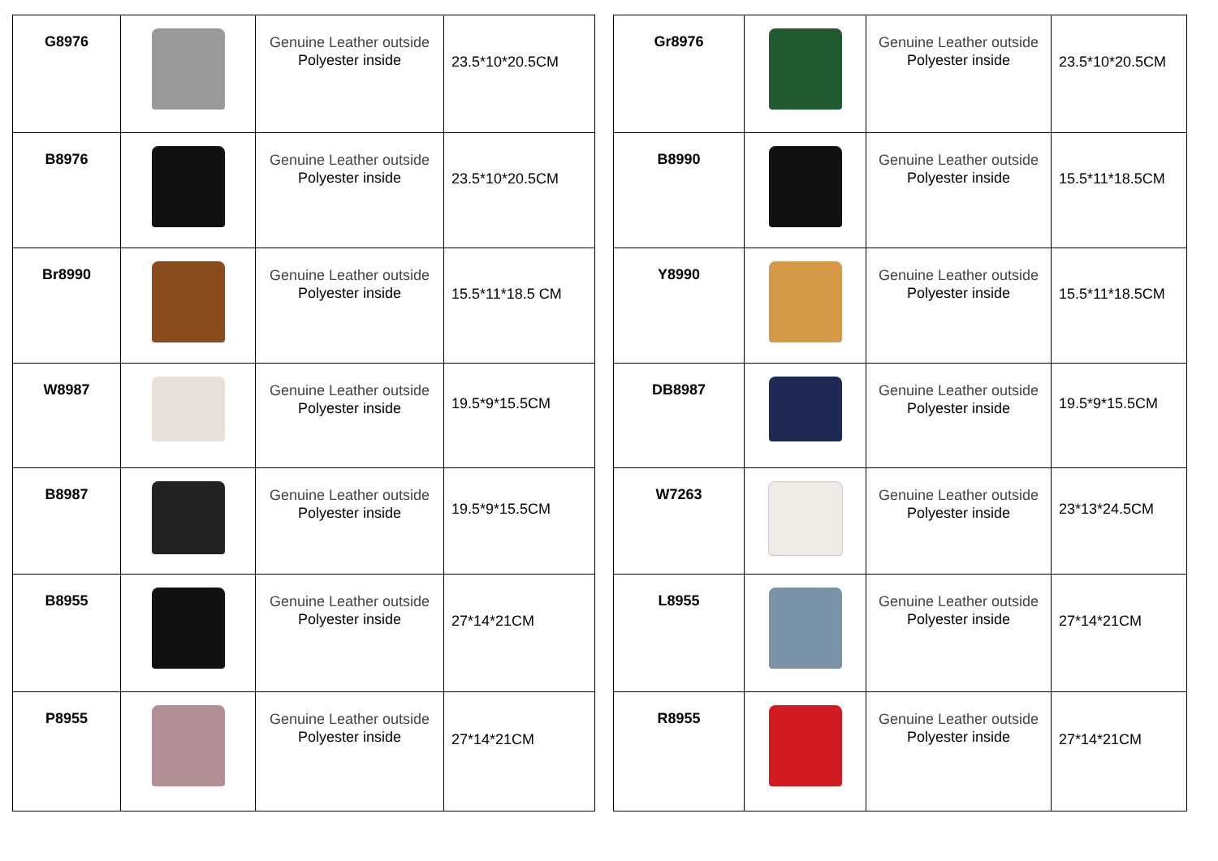| G8976 | | Genuine Leather outside Polyester inside | 23.5*10*20.5CM |
| B8976 | | Genuine Leather outside Polyester inside | 23.5*10*20.5CM |
| Br8990 | | Genuine Leather outside Polyester inside | 15.5*11*18.5 CM |
| W8987 | | Genuine Leather outside Polyester inside | 19.5*9*15.5CM |
| B8987 | | Genuine Leather outside Polyester inside | 19.5*9*15.5CM |
| B8955 | | Genuine Leather outside Polyester inside | 27*14*21CM |
| P8955 | | Genuine Leather outside Polyester inside | 27*14*21CM |
| Gr8976 | | Genuine Leather outside Polyester inside | 23.5*10*20.5CM |
| B8990 | | Genuine Leather outside Polyester inside | 15.5*11*18.5CM |
| Y8990 | | Genuine Leather outside Polyester inside | 15.5*11*18.5CM |
| DB8987 | | Genuine Leather outside Polyester inside | 19.5*9*15.5CM |
| W7263 | | Genuine Leather outside Polyester inside | 23*13*24.5CM |
| L8955 | | Genuine Leather outside Polyester inside | 27*14*21CM |
| R8955 | | Genuine Leather outside Polyester inside | 27*14*21CM |